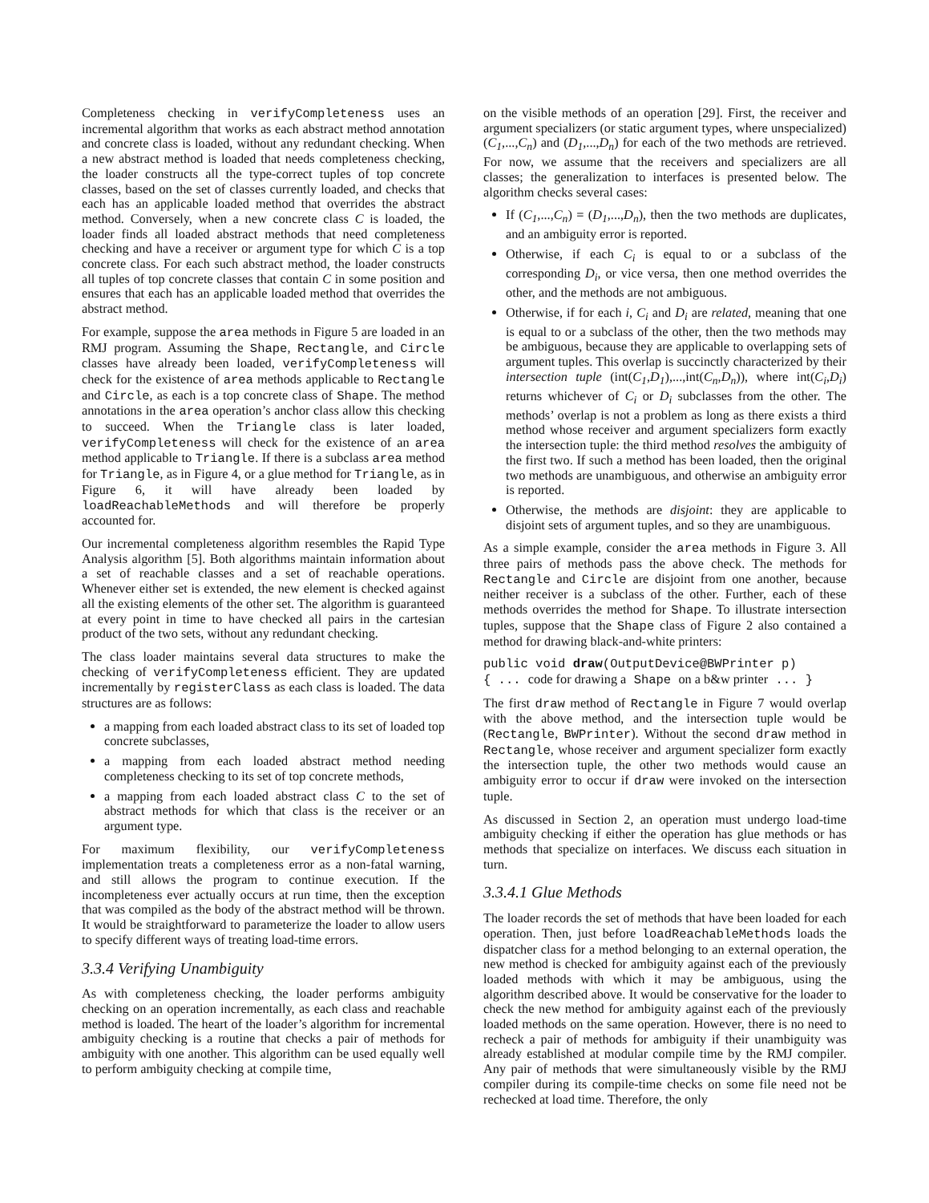Completeness checking in verifyCompleteness uses an incremental algorithm that works as each abstract method annotation and concrete class is loaded, without any redundant checking. When a new abstract method is loaded that needs completeness checking, the loader constructs all the type-correct tuples of top concrete classes, based on the set of classes currently loaded, and checks that each has an applicable loaded method that overrides the abstract method. Conversely, when a new concrete class C is loaded, the loader finds all loaded abstract methods that need completeness checking and have a receiver or argument type for which C is a top concrete class. For each such abstract method, the loader constructs all tuples of top concrete classes that contain C in some position and ensures that each has an applicable loaded method that overrides the abstract method.
For example, suppose the area methods in Figure 5 are loaded in an RMJ program. Assuming the Shape, Rectangle, and Circle classes have already been loaded, verifyCompleteness will check for the existence of area methods applicable to Rectangle and Circle, as each is a top concrete class of Shape. The method annotations in the area operation’s anchor class allow this checking to succeed. When the Triangle class is later loaded, verifyCompleteness will check for the existence of an area method applicable to Triangle. If there is a subclass area method for Triangle, as in Figure 4, or a glue method for Triangle, as in Figure 6, it will have already been loaded by loadReachableMethods and will therefore be properly accounted for.
Our incremental completeness algorithm resembles the Rapid Type Analysis algorithm [5]. Both algorithms maintain information about a set of reachable classes and a set of reachable operations. Whenever either set is extended, the new element is checked against all the existing elements of the other set. The algorithm is guaranteed at every point in time to have checked all pairs in the cartesian product of the two sets, without any redundant checking.
The class loader maintains several data structures to make the checking of verifyCompleteness efficient. They are updated incrementally by registerClass as each class is loaded. The data structures are as follows:
a mapping from each loaded abstract class to its set of loaded top concrete subclasses,
a mapping from each loaded abstract method needing completeness checking to its set of top concrete methods,
a mapping from each loaded abstract class C to the set of abstract methods for which that class is the receiver or an argument type.
For maximum flexibility, our verifyCompleteness implementation treats a completeness error as a non-fatal warning, and still allows the program to continue execution. If the incompleteness ever actually occurs at run time, then the exception that was compiled as the body of the abstract method will be thrown. It would be straightforward to parameterize the loader to allow users to specify different ways of treating load-time errors.
3.3.4 Verifying Unambiguity
As with completeness checking, the loader performs ambiguity checking on an operation incrementally, as each class and reachable method is loaded. The heart of the loader’s algorithm for incremental ambiguity checking is a routine that checks a pair of methods for ambiguity with one another. This algorithm can be used equally well to perform ambiguity checking at compile time,
on the visible methods of an operation [29]. First, the receiver and argument specializers (or static argument types, where unspecialized) (C<sub>1</sub>,...,C<sub>n</sub>) and (D<sub>1</sub>,...,D<sub>n</sub>) for each of the two methods are retrieved. For now, we assume that the receivers and specializers are all classes; the generalization to interfaces is presented below. The algorithm checks several cases:
If (C<sub>1</sub>,...,C<sub>n</sub>) = (D<sub>1</sub>,...,D<sub>n</sub>), then the two methods are duplicates, and an ambiguity error is reported.
Otherwise, if each C<sub>i</sub> is equal to or a subclass of the corresponding D<sub>i</sub>, or vice versa, then one method overrides the other, and the methods are not ambiguous.
Otherwise, if for each i, C<sub>i</sub> and D<sub>i</sub> are related, meaning that one is equal to or a subclass of the other, then the two methods may be ambiguous, because they are applicable to overlapping sets of argument tuples. This overlap is succinctly characterized by their intersection tuple (int(C<sub>1</sub>,D<sub>1</sub>),...,int(C<sub>n</sub>,D<sub>n</sub>)), where int(C<sub>i</sub>,D<sub>i</sub>) returns whichever of C<sub>i</sub> or D<sub>i</sub> subclasses from the other. The methods’ overlap is not a problem as long as there exists a third method whose receiver and argument specializers form exactly the intersection tuple: the third method resolves the ambiguity of the first two. If such a method has been loaded, then the original two methods are unambiguous, and otherwise an ambiguity error is reported.
Otherwise, the methods are disjoint: they are applicable to disjoint sets of argument tuples, and so they are unambiguous.
As a simple example, consider the area methods in Figure 3. All three pairs of methods pass the above check. The methods for Rectangle and Circle are disjoint from one another, because neither receiver is a subclass of the other. Further, each of these methods overrides the method for Shape. To illustrate intersection tuples, suppose that the Shape class of Figure 2 also contained a method for drawing black-and-white printers:
public void draw(OutputDevice@BWPrinter p)
{ ... code for drawing a Shape on a b&w printer ... }
The first draw method of Rectangle in Figure 7 would overlap with the above method, and the intersection tuple would be (Rectangle, BWPrinter). Without the second draw method in Rectangle, whose receiver and argument specializer form exactly the intersection tuple, the other two methods would cause an ambiguity error to occur if draw were invoked on the intersection tuple.
As discussed in Section 2, an operation must undergo load-time ambiguity checking if either the operation has glue methods or has methods that specialize on interfaces. We discuss each situation in turn.
3.3.4.1 Glue Methods
The loader records the set of methods that have been loaded for each operation. Then, just before loadReachableMethods loads the dispatcher class for a method belonging to an external operation, the new method is checked for ambiguity against each of the previously loaded methods with which it may be ambiguous, using the algorithm described above. It would be conservative for the loader to check the new method for ambiguity against each of the previously loaded methods on the same operation. However, there is no need to recheck a pair of methods for ambiguity if their unambiguity was already established at modular compile time by the RMJ compiler. Any pair of methods that were simultaneously visible by the RMJ compiler during its compile-time checks on some file need not be rechecked at load time. Therefore, the only